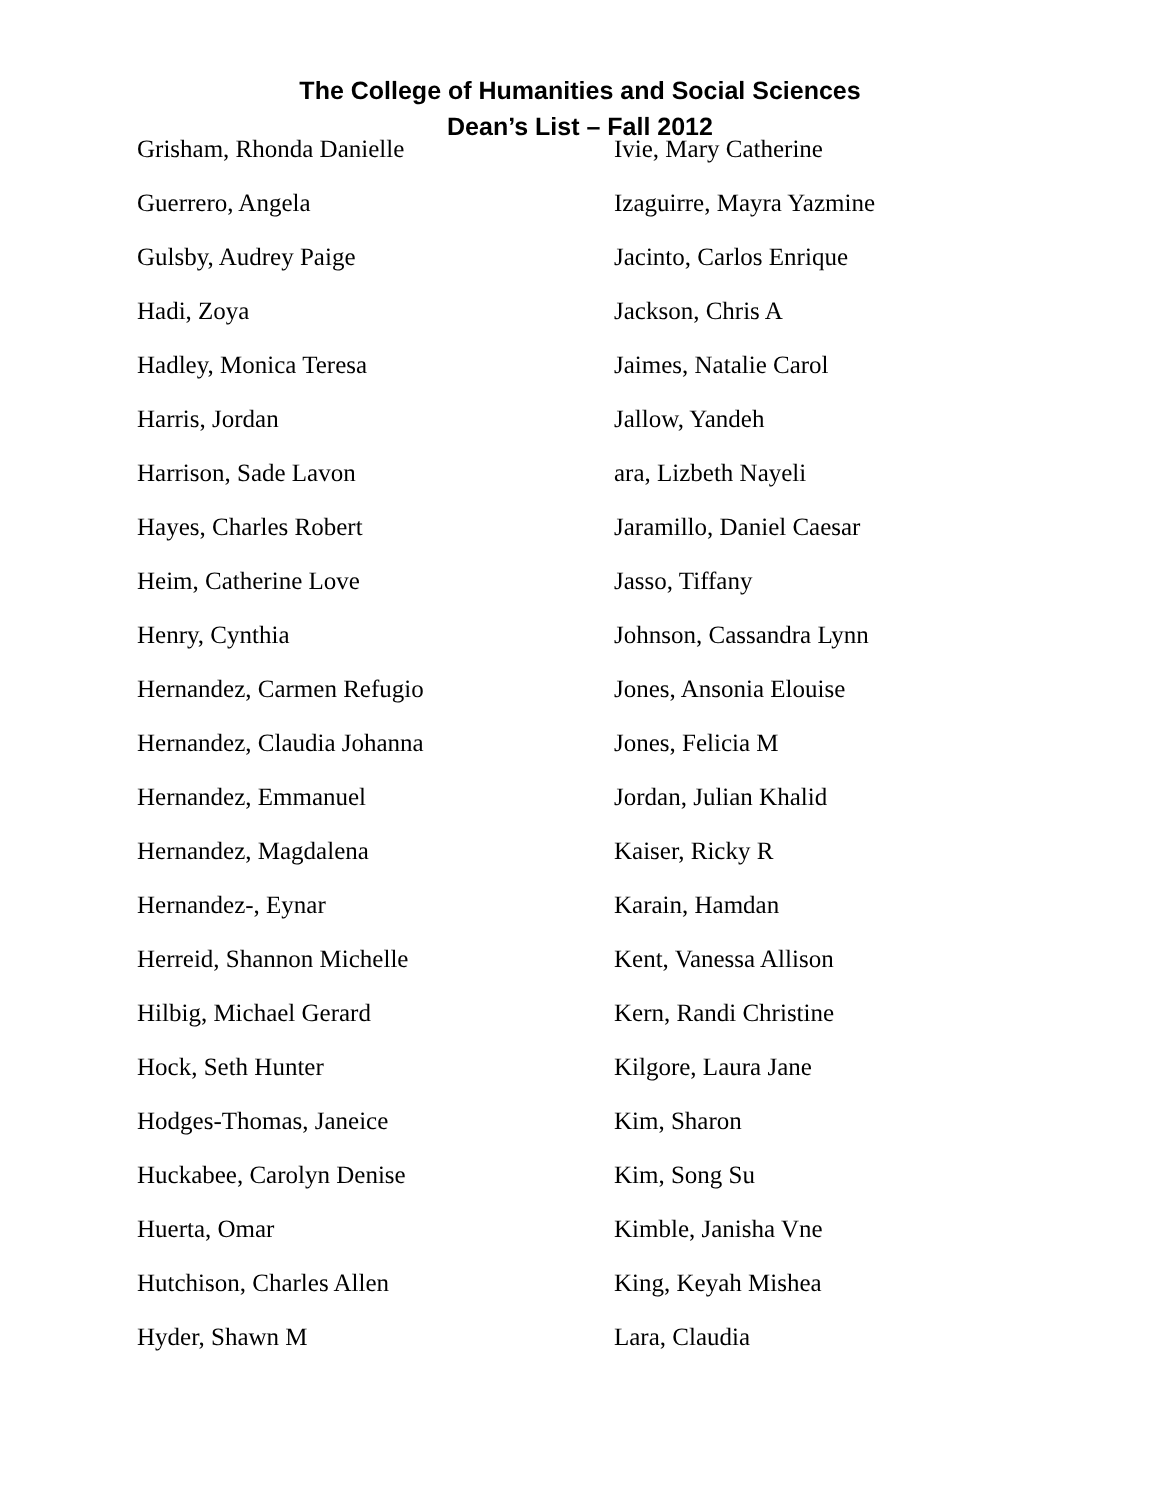The College of Humanities and Social Sciences
Dean’s List – Fall 2012
Grisham, Rhonda Danielle
Guerrero, Angela
Gulsby, Audrey Paige
Hadi, Zoya
Hadley, Monica Teresa
Harris, Jordan
Harrison, Sade Lavon
Hayes, Charles Robert
Heim, Catherine Love
Henry, Cynthia
Hernandez, Carmen Refugio
Hernandez, Claudia Johanna
Hernandez, Emmanuel
Hernandez, Magdalena
Hernandez-, Eynar
Herreid, Shannon Michelle
Hilbig, Michael Gerard
Hock, Seth Hunter
Hodges-Thomas, Janeice
Huckabee, Carolyn Denise
Huerta, Omar
Hutchison, Charles Allen
Hyder, Shawn M
Ivie, Mary Catherine
Izaguirre, Mayra Yazmine
Jacinto, Carlos Enrique
Jackson, Chris A
Jaimes, Natalie Carol
Jallow, Yandeh
ara, Lizbeth Nayeli
Jaramillo, Daniel Caesar
Jasso, Tiffany
Johnson, Cassandra Lynn
Jones, Ansonia Elouise
Jones, Felicia M
Jordan, Julian Khalid
Kaiser, Ricky R
Karain, Hamdan
Kent, Vanessa Allison
Kern, Randi Christine
Kilgore, Laura Jane
Kim, Sharon
Kim, Song Su
Kimble, Janisha Vne
King, Keyah Mishea
Lara, Claudia